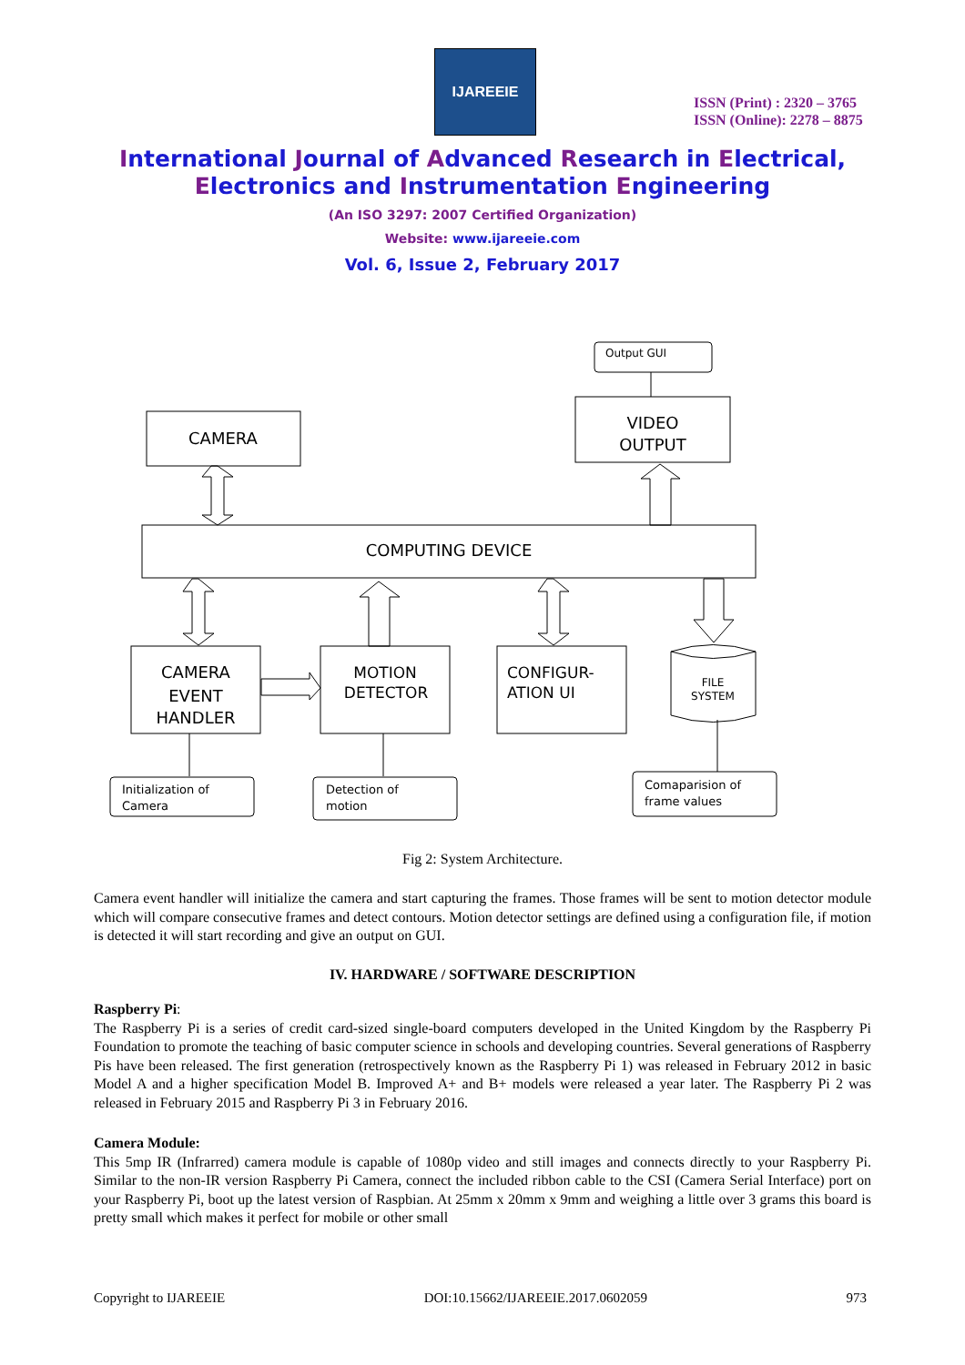IJAREEIE
ISSN (Print) : 2320 – 3765
ISSN (Online): 2278 – 8875
International Journal of Advanced Research in Electrical,
Electronics and Instrumentation Engineering
(An ISO 3297: 2007 Certified Organization)
Website: www.ijareeie.com
Vol. 6, Issue 2, February 2017
Output GUI
VIDEO
OUTPUT
CAMERA
COMPUTING DEVICE
CAMERA
EVENT
HANDLER
MOTION
DETECTOR
CONFIGUR-
ATION UI
FILE
SYSTEM
Initialization of
Camera
Detection of
motion
Comaparision of
frame values
Fig 2: System Architecture.
Camera event handler will initialize the camera and start capturing the frames. Those frames will be sent to motion detector module which will compare consecutive frames and detect contours. Motion detector settings are defined using a configuration file, if motion is detected it will start recording and give an output on GUI.
IV. HARDWARE / SOFTWARE DESCRIPTION
Raspberry Pi:
The Raspberry Pi is a series of credit card-sized single-board computers developed in the United Kingdom by the Raspberry Pi Foundation to promote the teaching of basic computer science in schools and developing countries. Several generations of Raspberry Pis have been released. The first generation (retrospectively known as the Raspberry Pi 1) was released in February 2012 in basic Model A and a higher specification Model B. Improved A+ and B+ models were released a year later. The Raspberry Pi 2 was released in February 2015 and Raspberry Pi 3 in February 2016.
Camera Module:
This 5mp IR (Infrarred) camera module is capable of 1080p video and still images and connects directly to your Raspberry Pi. Similar to the non-IR version Raspberry Pi Camera, connect the included ribbon cable to the CSI (Camera Serial Interface) port on your Raspberry Pi, boot up the latest version of Raspbian. At 25mm x 20mm x 9mm and weighing a little over 3 grams this board is pretty small which makes it perfect for mobile or other small
Copyright to IJAREEIE DOI:10.15662/IJAREEIE.2017.0602059 973